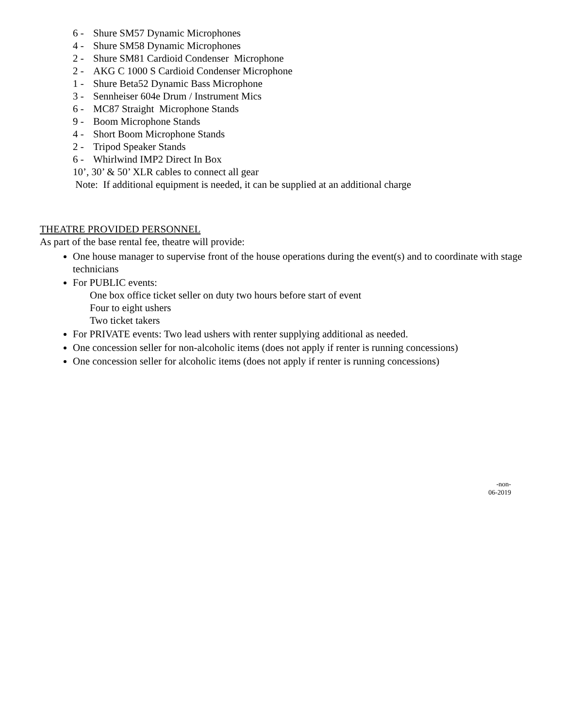6 - Shure SM57 Dynamic Microphones
4 - Shure SM58 Dynamic Microphones
2 - Shure SM81 Cardioid Condenser Microphone
2 - AKG C 1000 S Cardioid Condenser Microphone
1 - Shure Beta52 Dynamic Bass Microphone
3 - Sennheiser 604e Drum / Instrument Mics
6 - MC87 Straight Microphone Stands
9 - Boom Microphone Stands
4 - Short Boom Microphone Stands
2 - Tripod Speaker Stands
6 - Whirlwind IMP2 Direct In Box
10’, 30’ & 50’ XLR cables to connect all gear
Note: If additional equipment is needed, it can be supplied at an additional charge
THEATRE PROVIDED PERSONNEL
As part of the base rental fee, theatre will provide:
One house manager to supervise front of the house operations during the event(s) and to coordinate with stage technicians
For PUBLIC events:
One box office ticket seller on duty two hours before start of event
Four to eight ushers
Two ticket takers
For PRIVATE events: Two lead ushers with renter supplying additional as needed.
One concession seller for non-alcoholic items (does not apply if renter is running concessions)
One concession seller for alcoholic items (does not apply if renter is running concessions)
-non-
06-2019